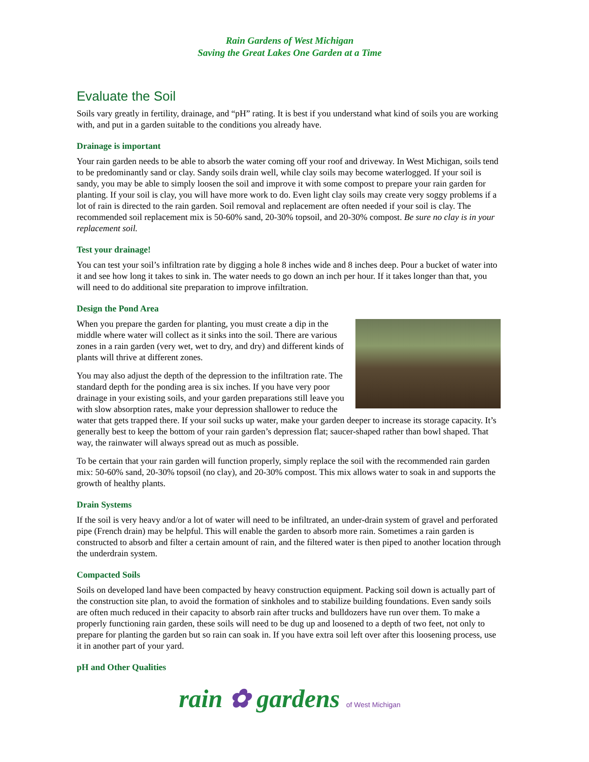Rain Gardens of West Michigan
Saving the Great Lakes One Garden at a Time
Evaluate the Soil
Soils vary greatly in fertility, drainage, and “pH” rating. It is best if you understand what kind of soils you are working with, and put in a garden suitable to the conditions you already have.
Drainage is important
Your rain garden needs to be able to absorb the water coming off your roof and driveway. In West Michigan, soils tend to be predominantly sand or clay. Sandy soils drain well, while clay soils may become waterlogged. If your soil is sandy, you may be able to simply loosen the soil and improve it with some compost to prepare your rain garden for planting. If your soil is clay, you will have more work to do. Even light clay soils may create very soggy problems if a lot of rain is directed to the rain garden. Soil removal and replacement are often needed if your soil is clay. The recommended soil replacement mix is 50-60% sand, 20-30% topsoil, and 20-30% compost. Be sure no clay is in your replacement soil.
Test your drainage!
You can test your soil’s infiltration rate by digging a hole 8 inches wide and 8 inches deep. Pour a bucket of water into it and see how long it takes to sink in. The water needs to go down an inch per hour. If it takes longer than that, you will need to do additional site preparation to improve infiltration.
Design the Pond Area
When you prepare the garden for planting, you must create a dip in the middle where water will collect as it sinks into the soil. There are various zones in a rain garden (very wet, wet to dry, and dry) and different kinds of plants will thrive at different zones.
You may also adjust the depth of the depression to the infiltration rate. The standard depth for the ponding area is six inches. If you have very poor drainage in your existing soils, and your garden preparations still leave you with slow absorption rates, make your depression shallower to reduce the water that gets trapped there. If your soil sucks up water, make your garden deeper to increase its storage capacity. It’s generally best to keep the bottom of your rain garden’s depression flat; saucer-shaped rather than bowl shaped. That way, the rainwater will always spread out as much as possible.
To be certain that your rain garden will function properly, simply replace the soil with the recommended rain garden mix: 50-60% sand, 20-30% topsoil (no clay), and 20-30% compost. This mix allows water to soak in and supports the growth of healthy plants.
Drain Systems
If the soil is very heavy and/or a lot of water will need to be infiltrated, an under-drain system of gravel and perforated pipe (French drain) may be helpful. This will enable the garden to absorb more rain. Sometimes a rain garden is constructed to absorb and filter a certain amount of rain, and the filtered water is then piped to another location through the underdrain system.
Compacted Soils
Soils on developed land have been compacted by heavy construction equipment. Packing soil down is actually part of the construction site plan, to avoid the formation of sinkholes and to stabilize building foundations. Even sandy soils are often much reduced in their capacity to absorb rain after trucks and bulldozers have run over them. To make a properly functioning rain garden, these soils will need to be dug up and loosened to a depth of two feet, not only to prepare for planting the garden but so rain can soak in. If you have extra soil left over after this loosening process, use it in another part of your yard.
pH and Other Qualities
rain ✿ gardens of West Michigan